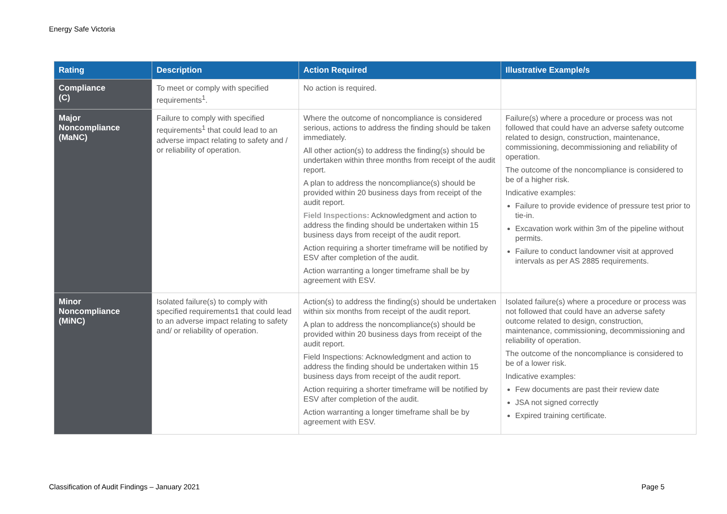Energy Safe Victoria
| Rating | Description | Action Required | Illustrative Example/s |
| --- | --- | --- | --- |
| Compliance (C) | To meet or comply with specified requirements<sup>1</sup>. | No action is required. | |
| Major Noncompliance (MaNC) | Failure to comply with specified requirements<sup>1</sup> that could lead to an adverse impact relating to safety and / or reliability of operation. | Where the outcome of noncompliance is considered serious, actions to address the finding should be taken immediately. All other action(s) to address the finding(s) should be undertaken within three months from receipt of the audit report. A plan to address the noncompliance(s) should be provided within 20 business days from receipt of the audit report. Field Inspections: Acknowledgment and action to address the finding should be undertaken within 15 business days from receipt of the audit report. Action requiring a shorter timeframe will be notified by ESV after completion of the audit. Action warranting a longer timeframe shall be by agreement with ESV. | Failure(s) where a procedure or process was not followed that could have an adverse safety outcome related to design, construction, maintenance, commissioning, decommissioning and reliability of operation. The outcome of the noncompliance is considered to be of a higher risk. Indicative examples: Failure to provide evidence of pressure test prior to tie-in. Excavation work within 3m of the pipeline without permits. Failure to conduct landowner visit at approved intervals as per AS 2885 requirements. |
| Minor Noncompliance (MiNC) | Isolated failure(s) to comply with specified requirements1 that could lead to an adverse impact relating to safety and/ or reliability of operation. | Action(s) to address the finding(s) should be undertaken within six months from receipt of the audit report. A plan to address the noncompliance(s) should be provided within 20 business days from receipt of the audit report. Field Inspections: Acknowledgment and action to address the finding should be undertaken within 15 business days from receipt of the audit report. Action requiring a shorter timeframe will be notified by ESV after completion of the audit. Action warranting a longer timeframe shall be by agreement with ESV. | Isolated failure(s) where a procedure or process was not followed that could have an adverse safety outcome related to design, construction, maintenance, commissioning, decommissioning and reliability of operation. The outcome of the noncompliance is considered to be of a lower risk. Indicative examples: Few documents are past their review date JSA not signed correctly Expired training certificate. |
Classification of Audit Findings – January 2021 Page 5